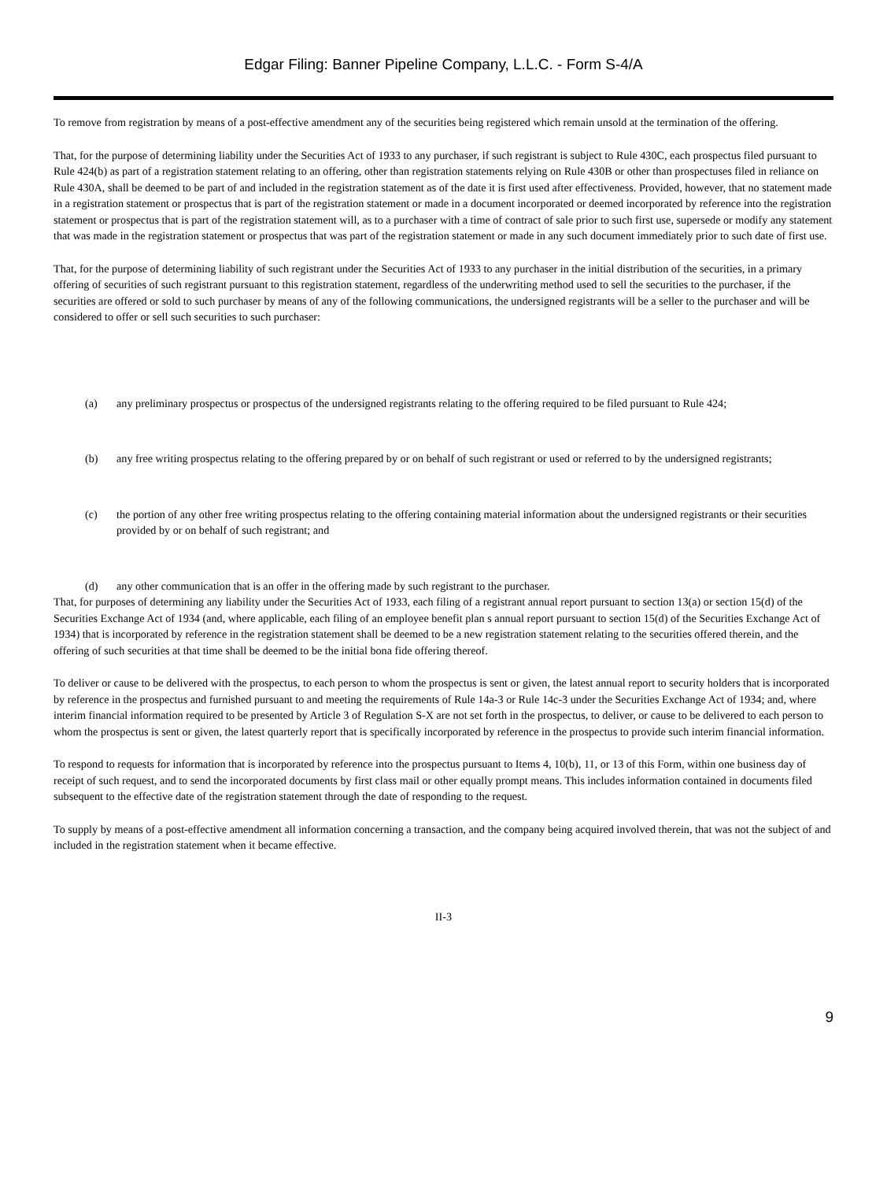Edgar Filing: Banner Pipeline Company, L.L.C. - Form S-4/A
To remove from registration by means of a post-effective amendment any of the securities being registered which remain unsold at the termination of the offering.
That, for the purpose of determining liability under the Securities Act of 1933 to any purchaser, if such registrant is subject to Rule 430C, each prospectus filed pursuant to Rule 424(b) as part of a registration statement relating to an offering, other than registration statements relying on Rule 430B or other than prospectuses filed in reliance on Rule 430A, shall be deemed to be part of and included in the registration statement as of the date it is first used after effectiveness. Provided, however, that no statement made in a registration statement or prospectus that is part of the registration statement or made in a document incorporated or deemed incorporated by reference into the registration statement or prospectus that is part of the registration statement will, as to a purchaser with a time of contract of sale prior to such first use, supersede or modify any statement that was made in the registration statement or prospectus that was part of the registration statement or made in any such document immediately prior to such date of first use.
That, for the purpose of determining liability of such registrant under the Securities Act of 1933 to any purchaser in the initial distribution of the securities, in a primary offering of securities of such registrant pursuant to this registration statement, regardless of the underwriting method used to sell the securities to the purchaser, if the securities are offered or sold to such purchaser by means of any of the following communications, the undersigned registrants will be a seller to the purchaser and will be considered to offer or sell such securities to such purchaser:
(a) any preliminary prospectus or prospectus of the undersigned registrants relating to the offering required to be filed pursuant to Rule 424;
(b) any free writing prospectus relating to the offering prepared by or on behalf of such registrant or used or referred to by the undersigned registrants;
(c) the portion of any other free writing prospectus relating to the offering containing material information about the undersigned registrants or their securities provided by or on behalf of such registrant; and
(d) any other communication that is an offer in the offering made by such registrant to the purchaser.
That, for purposes of determining any liability under the Securities Act of 1933, each filing of a registrant annual report pursuant to section 13(a) or section 15(d) of the Securities Exchange Act of 1934 (and, where applicable, each filing of an employee benefit plan s annual report pursuant to section 15(d) of the Securities Exchange Act of 1934) that is incorporated by reference in the registration statement shall be deemed to be a new registration statement relating to the securities offered therein, and the offering of such securities at that time shall be deemed to be the initial bona fide offering thereof.
To deliver or cause to be delivered with the prospectus, to each person to whom the prospectus is sent or given, the latest annual report to security holders that is incorporated by reference in the prospectus and furnished pursuant to and meeting the requirements of Rule 14a-3 or Rule 14c-3 under the Securities Exchange Act of 1934; and, where interim financial information required to be presented by Article 3 of Regulation S-X are not set forth in the prospectus, to deliver, or cause to be delivered to each person to whom the prospectus is sent or given, the latest quarterly report that is specifically incorporated by reference in the prospectus to provide such interim financial information.
To respond to requests for information that is incorporated by reference into the prospectus pursuant to Items 4, 10(b), 11, or 13 of this Form, within one business day of receipt of such request, and to send the incorporated documents by first class mail or other equally prompt means. This includes information contained in documents filed subsequent to the effective date of the registration statement through the date of responding to the request.
To supply by means of a post-effective amendment all information concerning a transaction, and the company being acquired involved therein, that was not the subject of and included in the registration statement when it became effective.
II-3
9